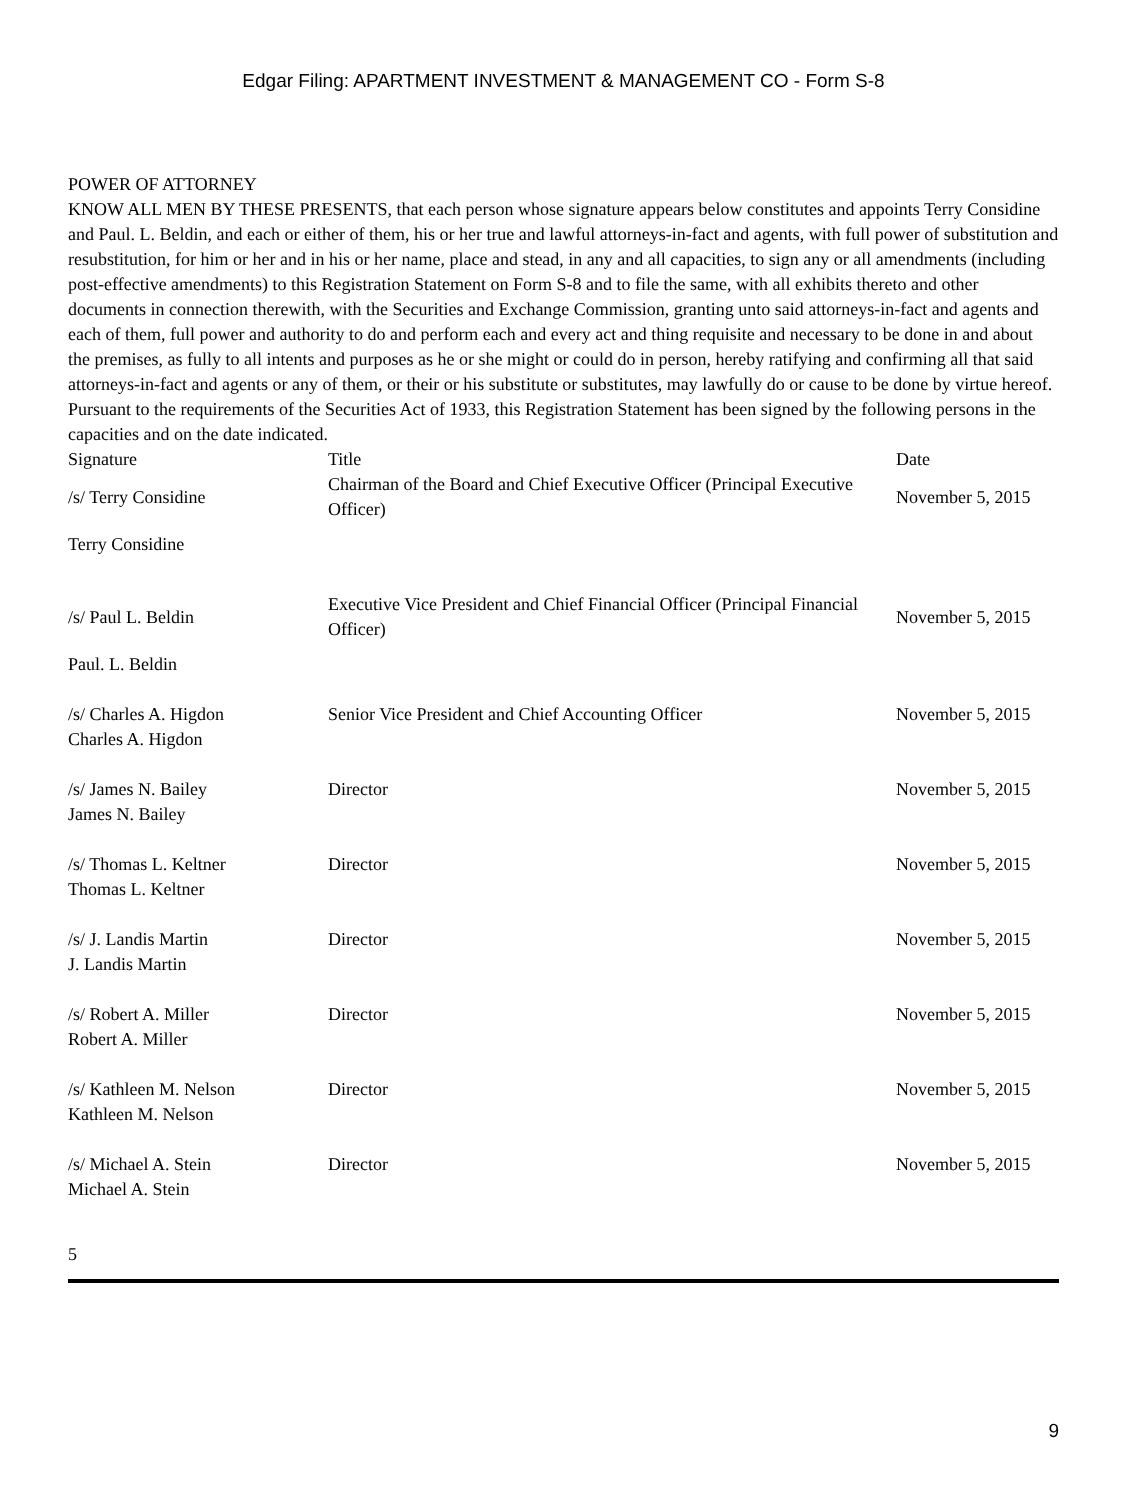Edgar Filing: APARTMENT INVESTMENT & MANAGEMENT CO - Form S-8
POWER OF ATTORNEY
KNOW ALL MEN BY THESE PRESENTS, that each person whose signature appears below constitutes and appoints Terry Considine and Paul. L. Beldin, and each or either of them, his or her true and lawful attorneys-in-fact and agents, with full power of substitution and resubstitution, for him or her and in his or her name, place and stead, in any and all capacities, to sign any or all amendments (including post-effective amendments) to this Registration Statement on Form S-8 and to file the same, with all exhibits thereto and other documents in connection therewith, with the Securities and Exchange Commission, granting unto said attorneys-in-fact and agents and each of them, full power and authority to do and perform each and every act and thing requisite and necessary to be done in and about the premises, as fully to all intents and purposes as he or she might or could do in person, hereby ratifying and confirming all that said attorneys-in-fact and agents or any of them, or their or his substitute or substitutes, may lawfully do or cause to be done by virtue hereof.
Pursuant to the requirements of the Securities Act of 1933, this Registration Statement has been signed by the following persons in the capacities and on the date indicated.
| Signature | Title | Date |
| --- | --- | --- |
| /s/ Terry Considine | Chairman of the Board and Chief Executive Officer (Principal Executive Officer) | November 5, 2015 |
| Terry Considine | | |
| /s/ Paul L. Beldin | Executive Vice President and Chief Financial Officer (Principal Financial Officer) | November 5, 2015 |
| Paul. L. Beldin | | |
| /s/ Charles A. Higdon Charles A. Higdon | Senior Vice President and Chief Accounting Officer | November 5, 2015 |
| /s/ James N. Bailey James N. Bailey | Director | November 5, 2015 |
| /s/ Thomas L. Keltner Thomas L. Keltner | Director | November 5, 2015 |
| /s/ J. Landis Martin J. Landis Martin | Director | November 5, 2015 |
| /s/ Robert A. Miller Robert A. Miller | Director | November 5, 2015 |
| /s/ Kathleen M. Nelson Kathleen M. Nelson | Director | November 5, 2015 |
| /s/ Michael A. Stein Michael A. Stein | Director | November 5, 2015 |
5
9